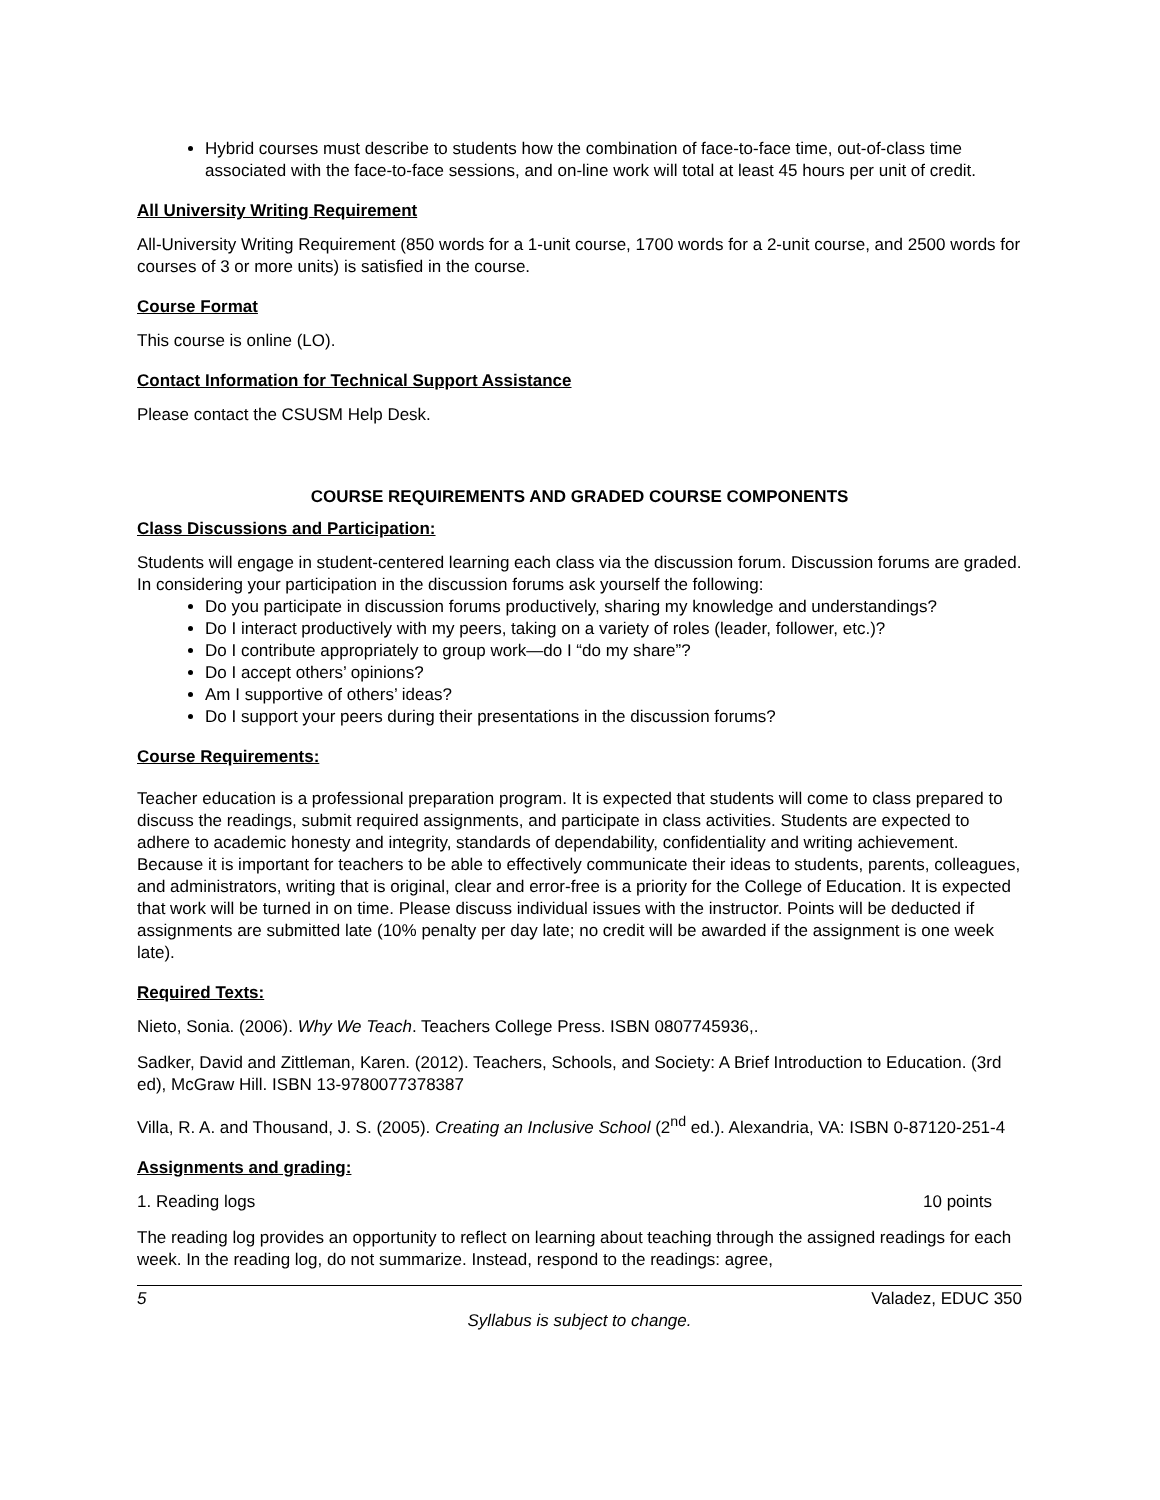Hybrid courses must describe to students how the combination of face-to-face time, out-of-class time associated with the face-to-face sessions, and on-line work will total at least 45 hours per unit of credit.
All University Writing Requirement
All-University Writing Requirement (850 words for a 1-unit course, 1700 words for a 2-unit course, and 2500 words for courses of 3 or more units) is satisfied in the course.
Course Format
This course is online (LO).
Contact Information for Technical Support Assistance
Please contact the CSUSM Help Desk.
COURSE REQUIREMENTS AND GRADED COURSE COMPONENTS
Class Discussions and Participation:
Students will engage in student-centered learning each class via the discussion forum. Discussion forums are graded. In considering your participation in the discussion forums ask yourself the following:
Do you participate in discussion forums productively, sharing my knowledge and understandings?
Do I interact productively with my peers, taking on a variety of roles (leader, follower, etc.)?
Do I contribute appropriately to group work—do I “do my share”?
Do I accept others’ opinions?
Am I supportive of others’ ideas?
Do I support your peers during their presentations in the discussion forums?
Course Requirements:
Teacher education is a professional preparation program. It is expected that students will come to class prepared to discuss the readings, submit required assignments, and participate in class activities. Students are expected to adhere to academic honesty and integrity, standards of dependability, confidentiality and writing achievement. Because it is important for teachers to be able to effectively communicate their ideas to students, parents, colleagues, and administrators, writing that is original, clear and error-free is a priority for the College of Education. It is expected that work will be turned in on time. Please discuss individual issues with the instructor. Points will be deducted if assignments are submitted late (10% penalty per day late; no credit will be awarded if the assignment is one week late).
Required Texts:
Nieto, Sonia. (2006). Why We Teach. Teachers College Press. ISBN 0807745936,.
Sadker, David and Zittleman, Karen. (2012). Teachers, Schools, and Society: A Brief Introduction to Education. (3rd ed), McGraw Hill. ISBN 13-9780077378387
Villa, R. A. and Thousand, J. S. (2005). Creating an Inclusive School (2<sup>nd</sup> ed.). Alexandria, VA: ISBN 0-87120-251-4
Assignments and grading:
1. Reading logs 10 points
The reading log provides an opportunity to reflect on learning about teaching through the assigned readings for each week. In the reading log, do not summarize. Instead, respond to the readings: agree,
5 Valadez, EDUC 350
Syllabus is subject to change.